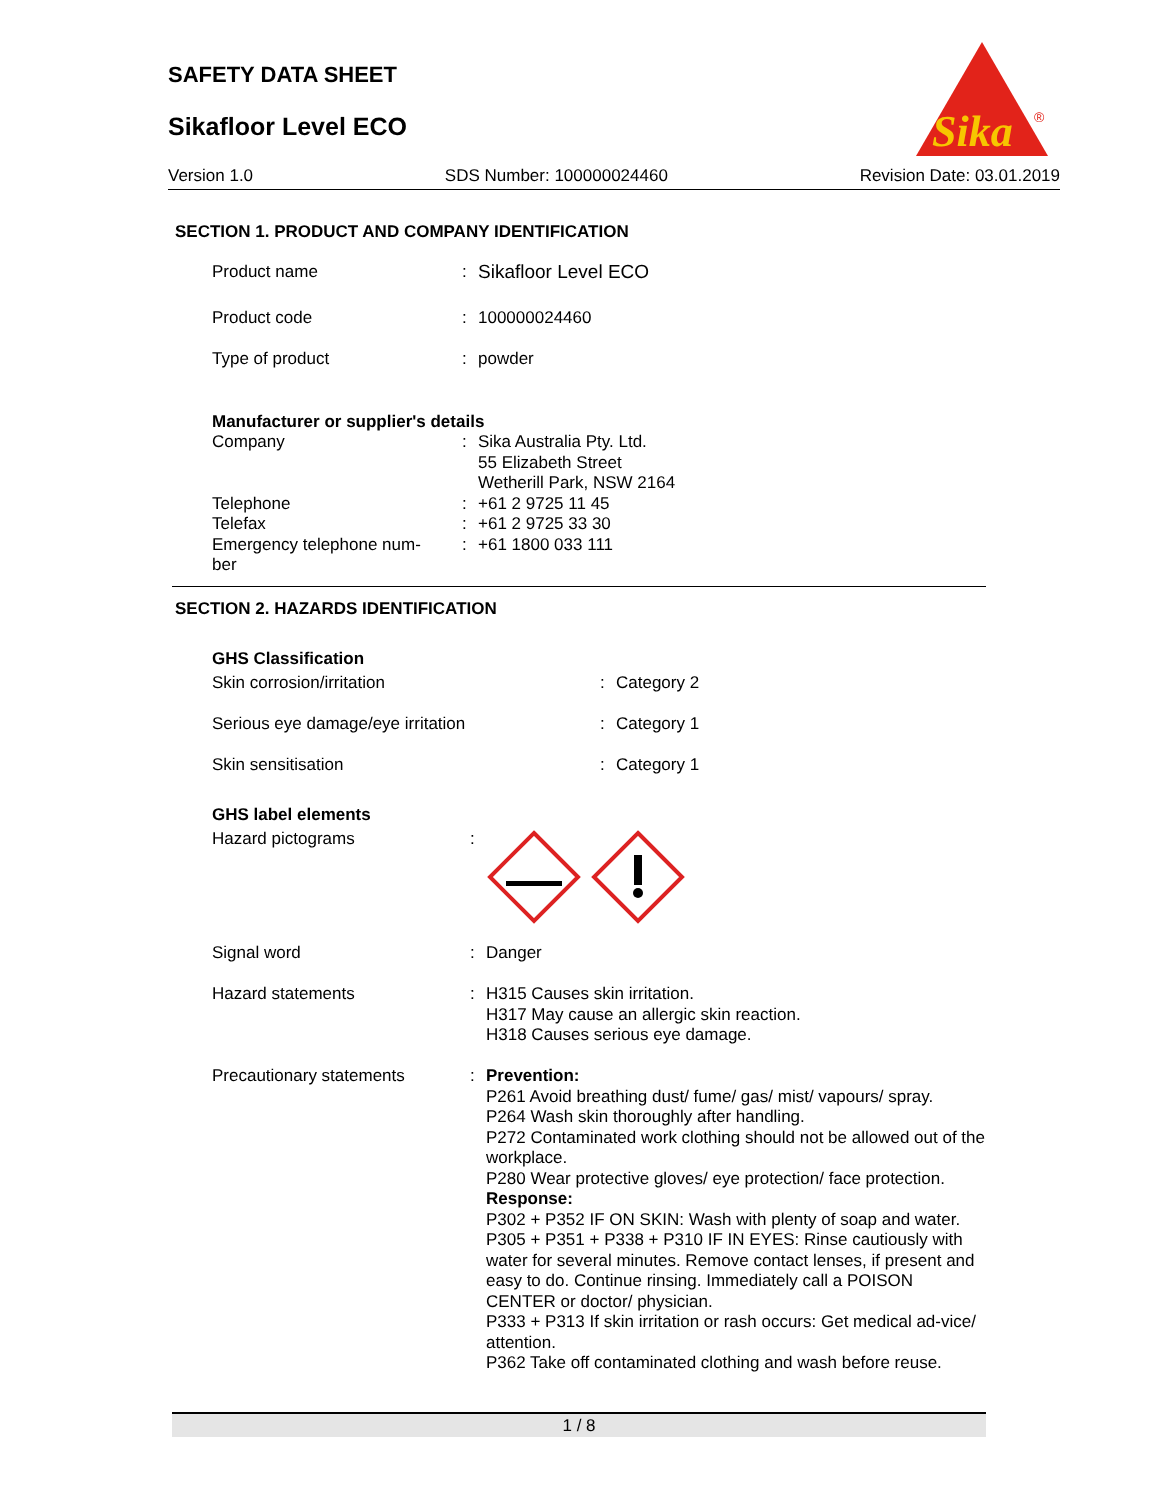SAFETY DATA SHEET
Sikafloor Level ECO
Sika
®
Version 1.0 SDS Number: 100000024460 Revision Date: 03.01.2019
SECTION 1. PRODUCT AND COMPANY IDENTIFICATION
| Product name | : | Sikafloor Level ECO |
| Product code | : | 100000024460 |
| Type of product | : | powder |
Manufacturer or supplier's details
| Company | : | Sika Australia Pty. Ltd. 55 Elizabeth Street Wetherill Park, NSW 2164 |
| Telephone | : | +61 2 9725 11 45 |
| Telefax | : | +61 2 9725 33 30 |
| Emergency telephone num- ber | : | +61 1800 033 111 |
SECTION 2. HAZARDS IDENTIFICATION
GHS Classification
| Skin corrosion/irritation | : | Category 2 |
| Serious eye damage/eye irritation | : | Category 1 |
| Skin sensitisation | : | Category 1 |
GHS label elements
| Hazard pictograms | : | |
| Signal word | : | Danger |
| Hazard statements | : | H315 Causes skin irritation. H317 May cause an allergic skin reaction. H318 Causes serious eye damage. |
| Precautionary statements | : | Prevention: P261 Avoid breathing dust/ fume/ gas/ mist/ vapours/ spray. P264 Wash skin thoroughly after handling. P272 Contaminated work clothing should not be allowed out of the workplace. P280 Wear protective gloves/ eye protection/ face protection. Response: P302 + P352 IF ON SKIN: Wash with plenty of soap and water. P305 + P351 + P338 + P310 IF IN EYES: Rinse cautiously with water for several minutes. Remove contact lenses, if present and easy to do. Continue rinsing. Immediately call a POISON CENTER or doctor/ physician. P333 + P313 If skin irritation or rash occurs: Get medical ad-vice/ attention. P362 Take off contaminated clothing and wash before reuse. |
1 / 8